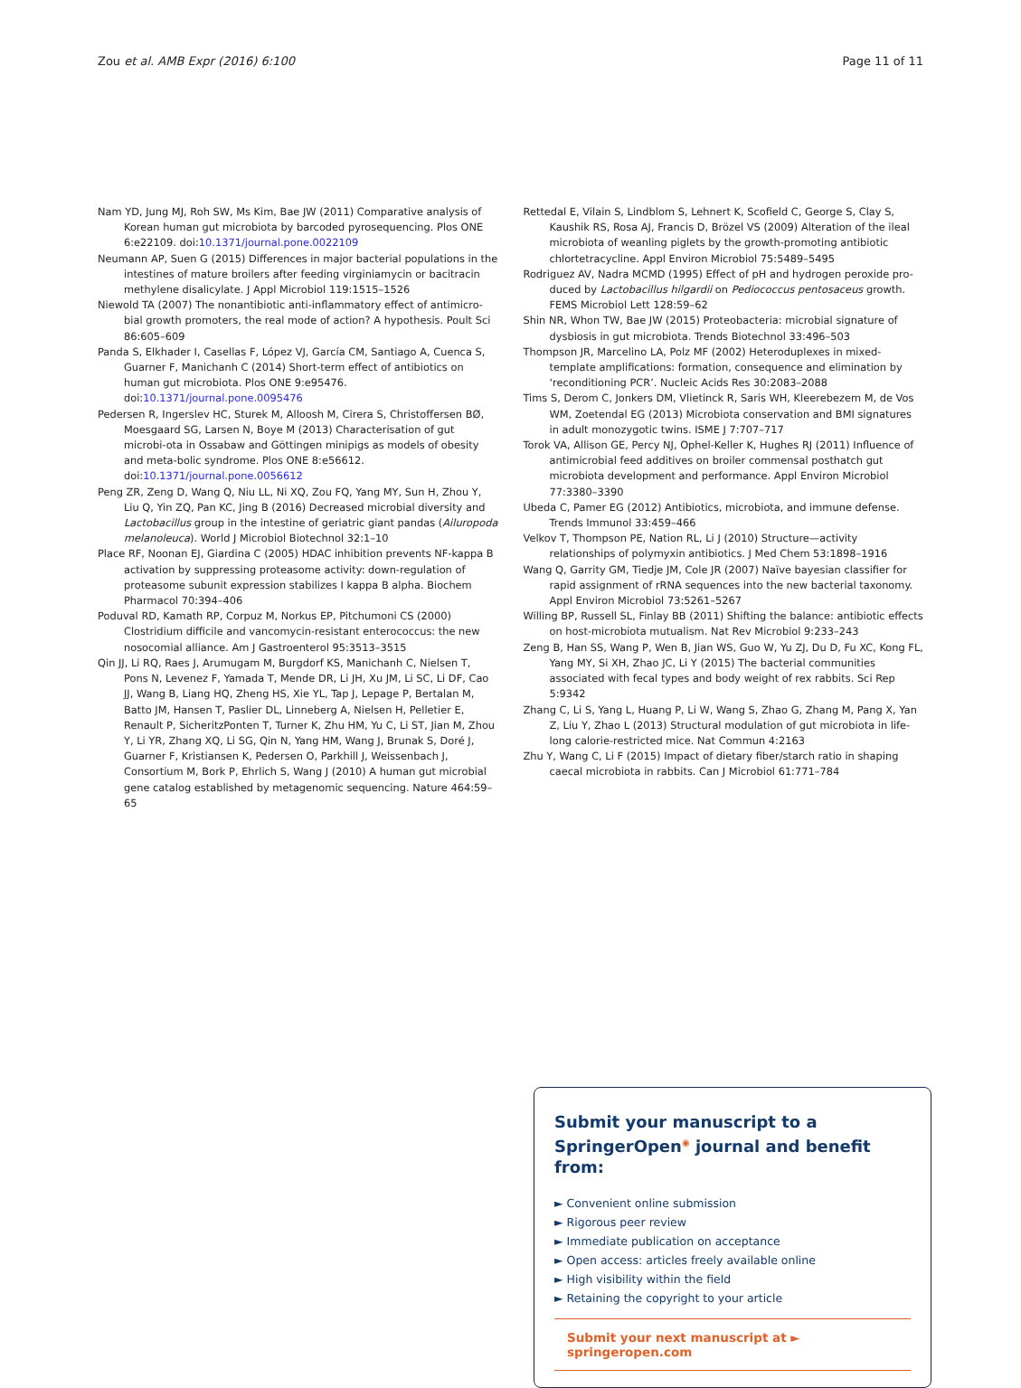Zou et al. AMB Expr (2016) 6:100 Page 11 of 11
Nam YD, Jung MJ, Roh SW, Ms Kim, Bae JW (2011) Comparative analysis of Korean human gut microbiota by barcoded pyrosequencing. Plos ONE 6:e22109. doi:10.1371/journal.pone.0022109
Neumann AP, Suen G (2015) Differences in major bacterial populations in the intestines of mature broilers after feeding virginiamycin or bacitracin methylene disalicylate. J Appl Microbiol 119:1515–1526
Niewold TA (2007) The nonantibiotic anti-inflammatory effect of antimicro-bial growth promoters, the real mode of action? A hypothesis. Poult Sci 86:605–609
Panda S, Elkhader I, Casellas F, López VJ, García CM, Santiago A, Cuenca S, Guarner F, Manichanh C (2014) Short-term effect of antibiotics on human gut microbiota. Plos ONE 9:e95476. doi:10.1371/journal.pone.0095476
Pedersen R, Ingerslev HC, Sturek M, Alloosh M, Cirera S, Christoffersen BØ, Moesgaard SG, Larsen N, Boye M (2013) Characterisation of gut microbi-ota in Ossabaw and Göttingen minipigs as models of obesity and meta-bolic syndrome. Plos ONE 8:e56612. doi:10.1371/journal.pone.0056612
Peng ZR, Zeng D, Wang Q, Niu LL, Ni XQ, Zou FQ, Yang MY, Sun H, Zhou Y, Liu Q, Yin ZQ, Pan KC, Jing B (2016) Decreased microbial diversity and Lactobacillus group in the intestine of geriatric giant pandas (Ailuropoda melanoleuca). World J Microbiol Biotechnol 32:1–10
Place RF, Noonan EJ, Giardina C (2005) HDAC inhibition prevents NF-kappa B activation by suppressing proteasome activity: down-regulation of proteasome subunit expression stabilizes I kappa B alpha. Biochem Pharmacol 70:394–406
Poduval RD, Kamath RP, Corpuz M, Norkus EP, Pitchumoni CS (2000) Clostridium difficile and vancomycin-resistant enterococcus: the new nosocomial alliance. Am J Gastroenterol 95:3513–3515
Qin JJ, Li RQ, Raes J, Arumugam M, Burgdorf KS, Manichanh C, Nielsen T, Pons N, Levenez F, Yamada T, Mende DR, Li JH, Xu JM, Li SC, Li DF, Cao JJ, Wang B, Liang HQ, Zheng HS, Xie YL, Tap J, Lepage P, Bertalan M, Batto JM, Hansen T, Paslier DL, Linneberg A, Nielsen H, Pelletier E, Renault P, SicheritzPonten T, Turner K, Zhu HM, Yu C, Li ST, Jian M, Zhou Y, Li YR, Zhang XQ, Li SG, Qin N, Yang HM, Wang J, Brunak S, Doré J, Guarner F, Kristiansen K, Pedersen O, Parkhill J, Weissenbach J, Consortium M, Bork P, Ehrlich S, Wang J (2010) A human gut microbial gene catalog established by metagenomic sequencing. Nature 464:59–65
Rettedal E, Vilain S, Lindblom S, Lehnert K, Scofield C, George S, Clay S, Kaushik RS, Rosa AJ, Francis D, Brözel VS (2009) Alteration of the ileal microbiota of weanling piglets by the growth-promoting antibiotic chlortetracycline. Appl Environ Microbiol 75:5489–5495
Rodriguez AV, Nadra MCMD (1995) Effect of pH and hydrogen peroxide pro-duced by Lactobacillus hilgardii on Pediococcus pentosaceus growth. FEMS Microbiol Lett 128:59–62
Shin NR, Whon TW, Bae JW (2015) Proteobacteria: microbial signature of dysbiosis in gut microbiota. Trends Biotechnol 33:496–503
Thompson JR, Marcelino LA, Polz MF (2002) Heteroduplexes in mixed-template amplifications: formation, consequence and elimination by ‘reconditioning PCR’. Nucleic Acids Res 30:2083–2088
Tims S, Derom C, Jonkers DM, Vlietinck R, Saris WH, Kleerebezem M, de Vos WM, Zoetendal EG (2013) Microbiota conservation and BMI signatures in adult monozygotic twins. ISME J 7:707–717
Torok VA, Allison GE, Percy NJ, Ophel-Keller K, Hughes RJ (2011) Influence of antimicrobial feed additives on broiler commensal posthatch gut microbiota development and performance. Appl Environ Microbiol 77:3380–3390
Ubeda C, Pamer EG (2012) Antibiotics, microbiota, and immune defense. Trends Immunol 33:459–466
Velkov T, Thompson PE, Nation RL, Li J (2010) Structure—activity relationships of polymyxin antibiotics. J Med Chem 53:1898–1916
Wang Q, Garrity GM, Tiedje JM, Cole JR (2007) Naïve bayesian classifier for rapid assignment of rRNA sequences into the new bacterial taxonomy. Appl Environ Microbiol 73:5261–5267
Willing BP, Russell SL, Finlay BB (2011) Shifting the balance: antibiotic effects on host-microbiota mutualism. Nat Rev Microbiol 9:233–243
Zeng B, Han SS, Wang P, Wen B, Jian WS, Guo W, Yu ZJ, Du D, Fu XC, Kong FL, Yang MY, Si XH, Zhao JC, Li Y (2015) The bacterial communities associated with fecal types and body weight of rex rabbits. Sci Rep 5:9342
Zhang C, Li S, Yang L, Huang P, Li W, Wang S, Zhao G, Zhang M, Pang X, Yan Z, Liu Y, Zhao L (2013) Structural modulation of gut microbiota in life-long calorie-restricted mice. Nat Commun 4:2163
Zhu Y, Wang C, Li F (2015) Impact of dietary fiber/starch ratio in shaping caecal microbiota in rabbits. Can J Microbiol 61:771–784
Submit your manuscript to a SpringerOpen<sup>◉</sup> journal and benefit from:
► Convenient online submission
► Rigorous peer review
► Immediate publication on acceptance
► Open access: articles freely available online
► High visibility within the field
► Retaining the copyright to your article
Submit your next manuscript at ► springeropen.com